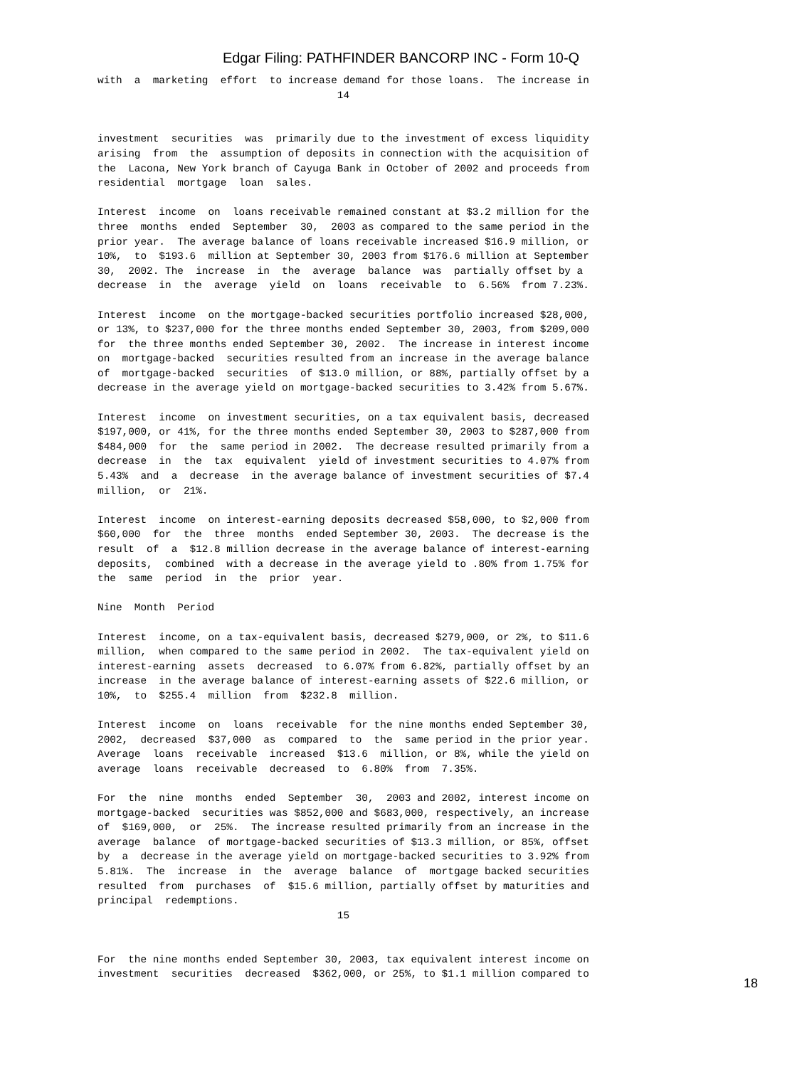Edgar Filing: PATHFINDER BANCORP INC - Form 10-Q
with  a  marketing  effort  to increase demand for those loans.  The increase in
                                       14


investment  securities  was  primarily due to the investment of excess liquidity
arising  from  the  assumption of deposits in connection with the acquisition of
the  Lacona, New York branch of Cayuga Bank in October of 2002 and proceeds from
residential  mortgage  loan  sales.

Interest  income  on  loans receivable remained constant at $3.2 million for the
three  months  ended  September  30,  2003 as compared to the same period in the
prior year.  The average balance of loans receivable increased $16.9 million, or
10%,  to  $193.6  million at September 30, 2003 from $176.6 million at September
30,  2002. The  increase  in  the  average  balance  was  partially offset by a
decrease  in  the  average  yield  on  loans  receivable  to  6.56%  from 7.23%.

Interest  income  on the mortgage-backed securities portfolio increased $28,000,
or 13%, to $237,000 for the three months ended September 30, 2003, from $209,000
for  the three months ended September 30, 2002.  The increase in interest income
on  mortgage-backed  securities resulted from an increase in the average balance
of  mortgage-backed  securities  of $13.0 million, or 88%, partially offset by a
decrease in the average yield on mortgage-backed securities to 3.42% from 5.67%.

Interest  income  on investment securities, on a tax equivalent basis, decreased
$197,000, or 41%, for the three months ended September 30, 2003 to $287,000 from
$484,000  for  the  same period in 2002.  The decrease resulted primarily from a
decrease  in  the  tax  equivalent  yield of investment securities to 4.07% from
5.43%  and  a  decrease  in the average balance of investment securities of $7.4
million,  or  21%.

Interest  income  on interest-earning deposits decreased $58,000, to $2,000 from
$60,000  for  the  three  months  ended September 30, 2003.  The decrease is the
result  of  a  $12.8 million decrease in the average balance of interest-earning
deposits,  combined  with a decrease in the average yield to .80% from 1.75% for
the  same  period  in  the  prior  year.

Nine  Month  Period

Interest  income, on a tax-equivalent basis, decreased $279,000, or 2%, to $11.6
million,  when compared to the same period in 2002.  The tax-equivalent yield on
interest-earning  assets  decreased  to 6.07% from 6.82%, partially offset by an
increase  in the average balance of interest-earning assets of $22.6 million, or
10%,  to  $255.4  million  from  $232.8  million.

Interest  income  on  loans  receivable  for the nine months ended September 30,
2002,  decreased  $37,000  as  compared  to  the  same period in the prior year.
Average  loans  receivable  increased  $13.6  million, or 8%, while the yield on
average  loans  receivable  decreased  to  6.80%  from  7.35%.

For  the  nine  months  ended  September  30,  2003 and 2002, interest income on
mortgage-backed  securities was $852,000 and $683,000, respectively, an increase
of  $169,000,  or  25%.  The increase resulted primarily from an increase in the
average  balance  of mortgage-backed securities of $13.3 million, or 85%, offset
by  a  decrease in the average yield on mortgage-backed securities to 3.92% from
5.81%.  The  increase  in  the  average  balance  of  mortgage backed securities
resulted  from  purchases  of  $15.6 million, partially offset by maturities and
principal  redemptions.
                                       15


For  the nine months ended September 30, 2003, tax equivalent interest income on
investment  securities  decreased  $362,000, or 25%, to $1.1 million compared to
18